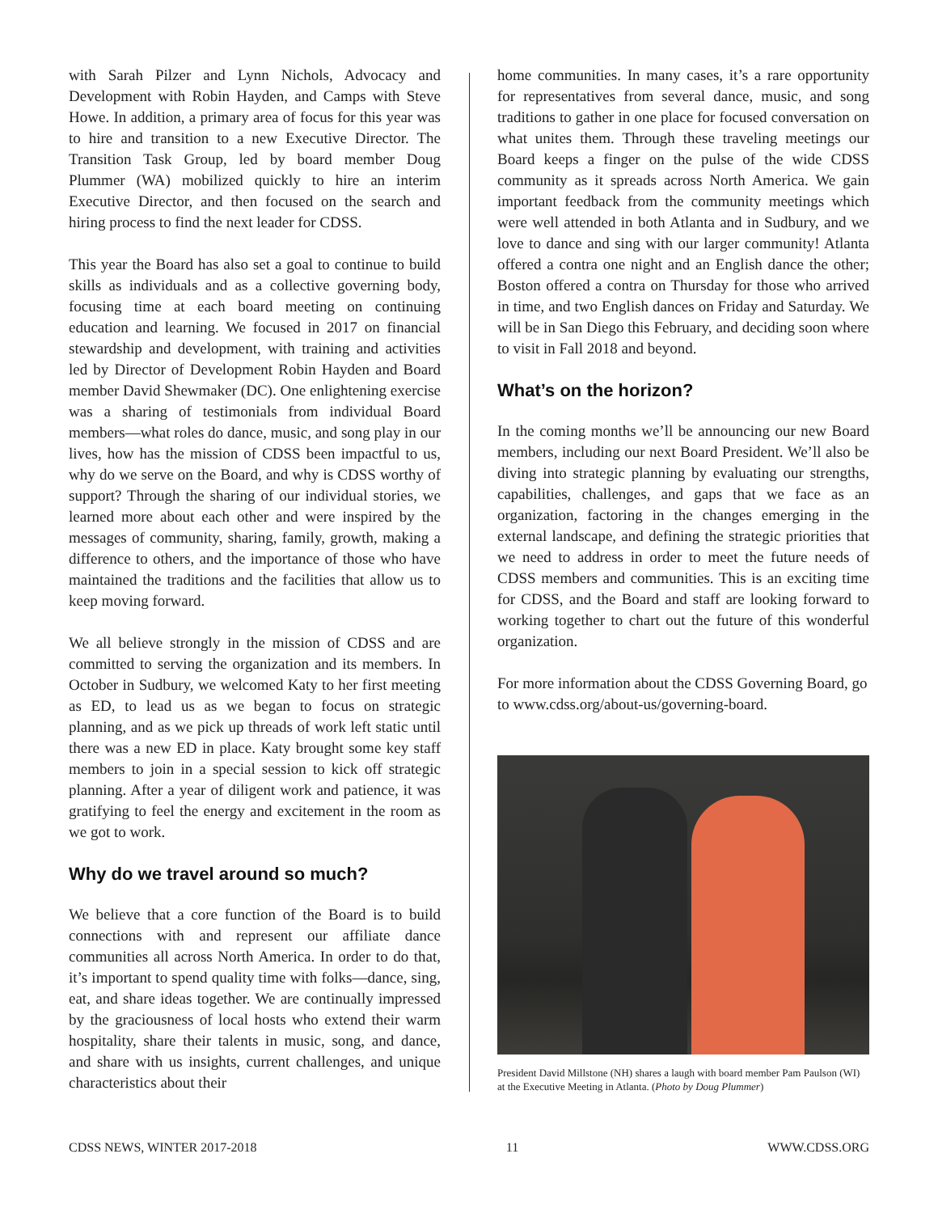with Sarah Pilzer and Lynn Nichols, Advocacy and Development with Robin Hayden, and Camps with Steve Howe. In addition, a primary area of focus for this year was to hire and transition to a new Executive Director. The Transition Task Group, led by board member Doug Plummer (WA) mobilized quickly to hire an interim Executive Director, and then focused on the search and hiring process to find the next leader for CDSS.
This year the Board has also set a goal to continue to build skills as individuals and as a collective governing body, focusing time at each board meeting on continuing education and learning. We focused in 2017 on financial stewardship and development, with training and activities led by Director of Development Robin Hayden and Board member David Shewmaker (DC). One enlightening exercise was a sharing of testimonials from individual Board members—what roles do dance, music, and song play in our lives, how has the mission of CDSS been impactful to us, why do we serve on the Board, and why is CDSS worthy of support? Through the sharing of our individual stories, we learned more about each other and were inspired by the messages of community, sharing, family, growth, making a difference to others, and the importance of those who have maintained the traditions and the facilities that allow us to keep moving forward.
We all believe strongly in the mission of CDSS and are committed to serving the organization and its members. In October in Sudbury, we welcomed Katy to her first meeting as ED, to lead us as we began to focus on strategic planning, and as we pick up threads of work left static until there was a new ED in place. Katy brought some key staff members to join in a special session to kick off strategic planning. After a year of diligent work and patience, it was gratifying to feel the energy and excitement in the room as we got to work.
Why do we travel around so much?
We believe that a core function of the Board is to build connections with and represent our affiliate dance communities all across North America. In order to do that, it’s important to spend quality time with folks—dance, sing, eat, and share ideas together. We are continually impressed by the graciousness of local hosts who extend their warm hospitality, share their talents in music, song, and dance, and share with us insights, current challenges, and unique characteristics about their
home communities. In many cases, it’s a rare opportunity for representatives from several dance, music, and song traditions to gather in one place for focused conversation on what unites them. Through these traveling meetings our Board keeps a finger on the pulse of the wide CDSS community as it spreads across North America. We gain important feedback from the community meetings which were well attended in both Atlanta and in Sudbury, and we love to dance and sing with our larger community! Atlanta offered a contra one night and an English dance the other; Boston offered a contra on Thursday for those who arrived in time, and two English dances on Friday and Saturday. We will be in San Diego this February, and deciding soon where to visit in Fall 2018 and beyond.
What’s on the horizon?
In the coming months we’ll be announcing our new Board members, including our next Board President. We’ll also be diving into strategic planning by evaluating our strengths, capabilities, challenges, and gaps that we face as an organization, factoring in the changes emerging in the external landscape, and defining the strategic priorities that we need to address in order to meet the future needs of CDSS members and communities. This is an exciting time for CDSS, and the Board and staff are looking forward to working together to chart out the future of this wonderful organization.
For more information about the CDSS Governing Board, go to www.cdss.org/about-us/governing-board.
President David Millstone (NH) shares a laugh with board member Pam Paulson (WI) at the Executive Meeting in Atlanta. (Photo by Doug Plummer)
CDSS NEWS, WINTER 2017-2018 11 WWW.CDSS.ORG